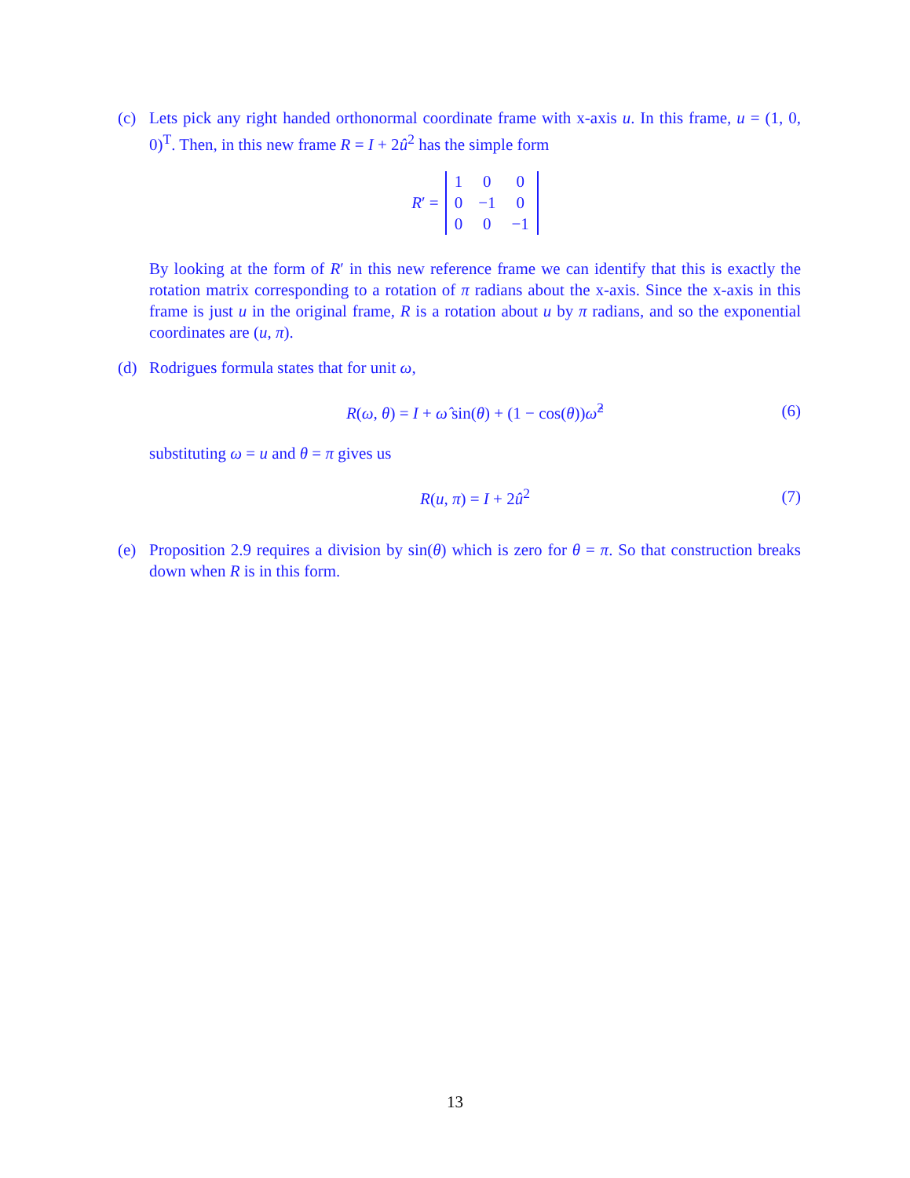(c) Lets pick any right handed orthonormal coordinate frame with x-axis u. In this frame, u = (1, 0, 0)<sup>T</sup>. Then, in this new frame R = I + 2û<sup>2</sup> has the simple form
R′ =
| 1 | 0 | 0 |
| 0 | −1 | 0 |
| 0 | 0 | −1 |
By looking at the form of R′ in this new reference frame we can identify that this is exactly the rotation matrix corresponding to a rotation of π radians about the x-axis. Since the x-axis in this frame is just u in the original frame, R is a rotation about u by π radians, and so the exponential coordinates are (u, π).
(d) Rodrigues formula states that for unit ω,
R(ω, θ) = I + ω̂ sin(θ) + (1 − cos(θ))ω̂<sup>2</sup> (6)
substituting ω = u and θ = π gives us
R(u, π) = I + 2û<sup>2</sup> (7)
(e) Proposition 2.9 requires a division by sin(θ) which is zero for θ = π. So that construction breaks down when R is in this form.
13